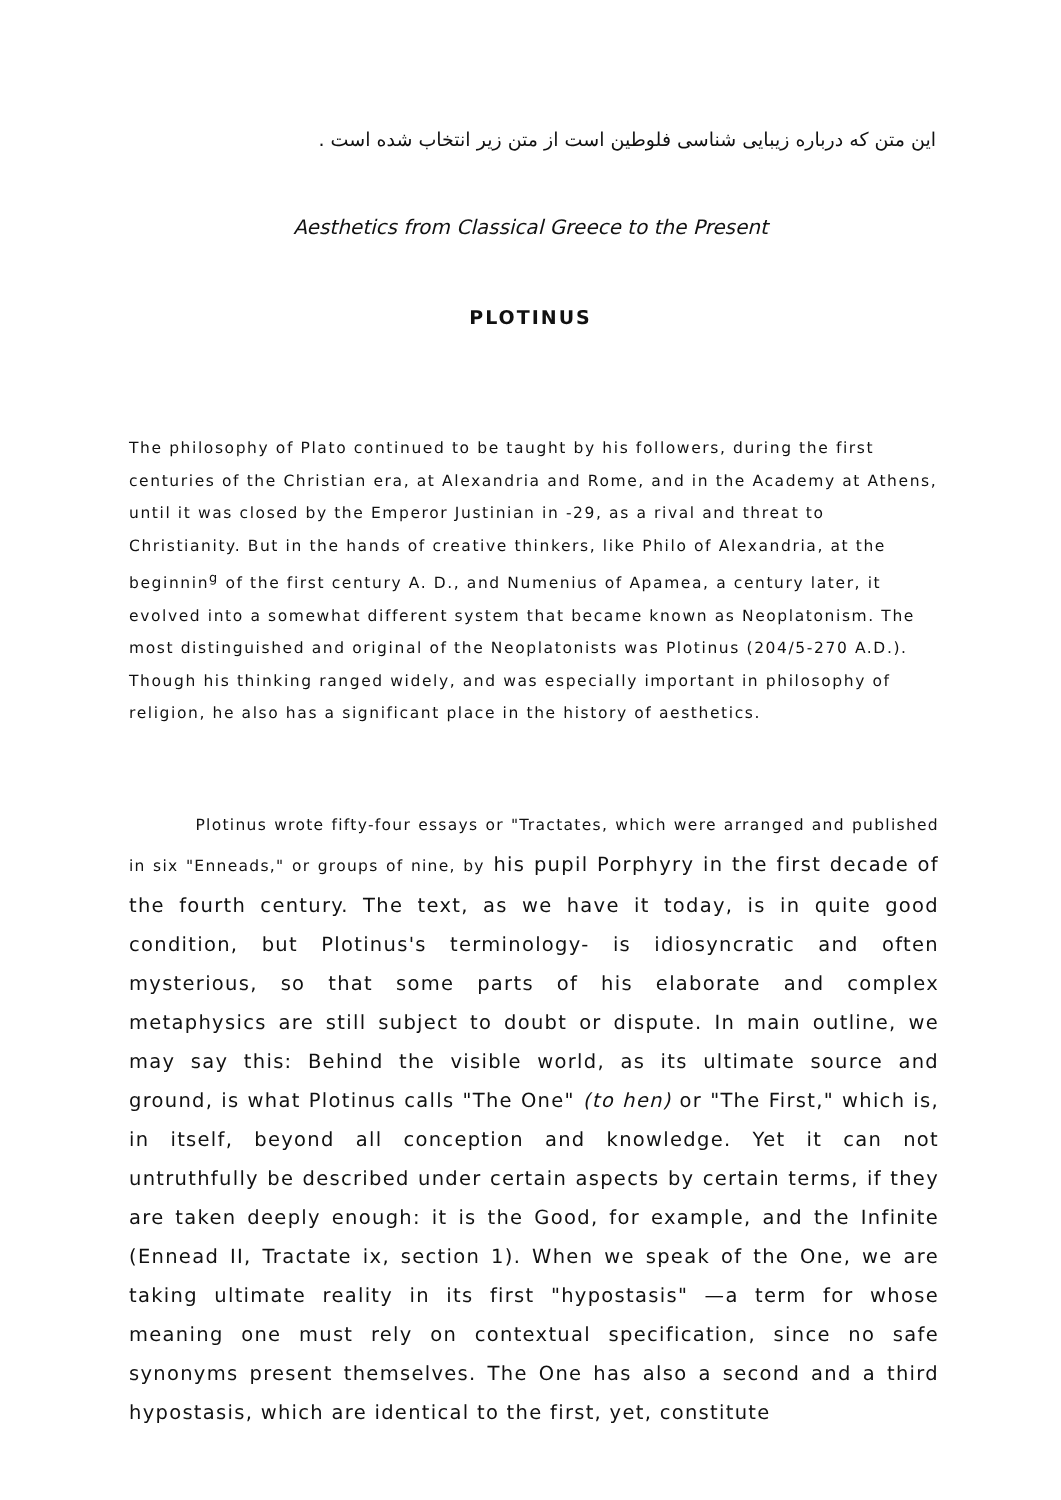این متن که درباره زیبایی شناسی فلوطین است از متن زیر انتخاب شده است .
Aesthetics from Classical Greece to the Present
PLOTINUS
The philosophy of Plato continued to be taught by his followers, during the first centuries of the Christian era, at Alexandria and Rome, and in the Academy at Athens, until it was closed by the Emperor Justinian in -29, as a rival and threat to Christianity. But in the hands of creative thinkers, like Philo of Alexandria, at the beginnin<sup>g</sup> of the first century A. D., and Numenius of Apamea, a century later, it evolved into a somewhat different system that became known as Neoplatonism. The most distinguished and original of the Neoplatonists was Plotinus (204/5-270 A.D.). Though his thinking ranged widely, and was especially important in philosophy of religion, he also has a significant place in the history of aesthetics.
Plotinus wrote fifty-four essays or "Tractates, which were arranged and published in six "Enneads," or groups of nine, by his pupil Porphyry in the first decade of the fourth century. The text, as we have it today, is in quite good condition, but Plotinus's terminology- is idiosyncratic and often mysterious, so that some parts of his elaborate and complex metaphysics are still subject to doubt or dispute. In main outline, we may say this: Behind the visible world, as its ultimate source and ground, is what Plotinus calls "The One" (to hen) or "The First," which is, in itself, beyond all conception and knowledge. Yet it can not untruthfully be described under certain aspects by certain terms, if they are taken deeply enough: it is the Good, for example, and the Infinite (Ennead II, Tractate ix, section 1). When we speak of the One, we are taking ultimate reality in its first "hypostasis" —a term for whose meaning one must rely on contextual specification, since no safe synonyms present themselves. The One has also a second and a third hypostasis, which are identical to the first, yet, constitute